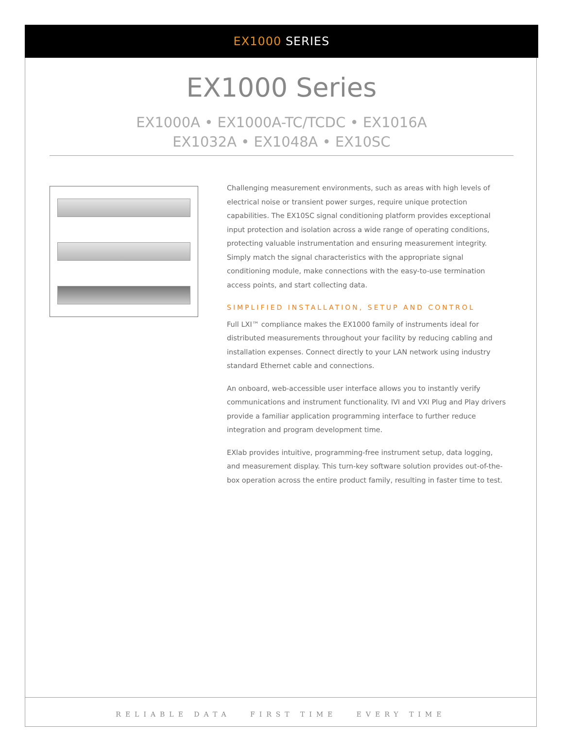EX1000 SERIES
EX1000 Series
EX1000A • EX1000A-TC/TCDC • EX1016A
EX1032A • EX1048A • EX10SC
Challenging measurement environments, such as areas with high levels of electrical noise or transient power surges, require unique protection capabilities. The EX10SC signal conditioning platform provides exceptional input protection and isolation across a wide range of operating conditions, protecting valuable instrumentation and ensuring measurement integrity. Simply match the signal characteristics with the appropriate signal conditioning module, make connections with the easy-to-use termination access points, and start collecting data.
SIMPLIFIED INSTALLATION, SETUP AND CONTROL
Full LXI™ compliance makes the EX1000 family of instruments ideal for distributed measurements throughout your facility by reducing cabling and installation expenses. Connect directly to your LAN network using industry standard Ethernet cable and connections.
An onboard, web-accessible user interface allows you to instantly verify communications and instrument functionality. IVI and VXI Plug and Play drivers provide a familiar application programming interface to further reduce integration and program development time.
EXlab provides intuitive, programming-free instrument setup, data logging, and measurement display. This turn-key software solution provides out-of-the-box operation across the entire product family, resulting in faster time to test.
RELIABLE DATA FIRST TIME EVERY TIME